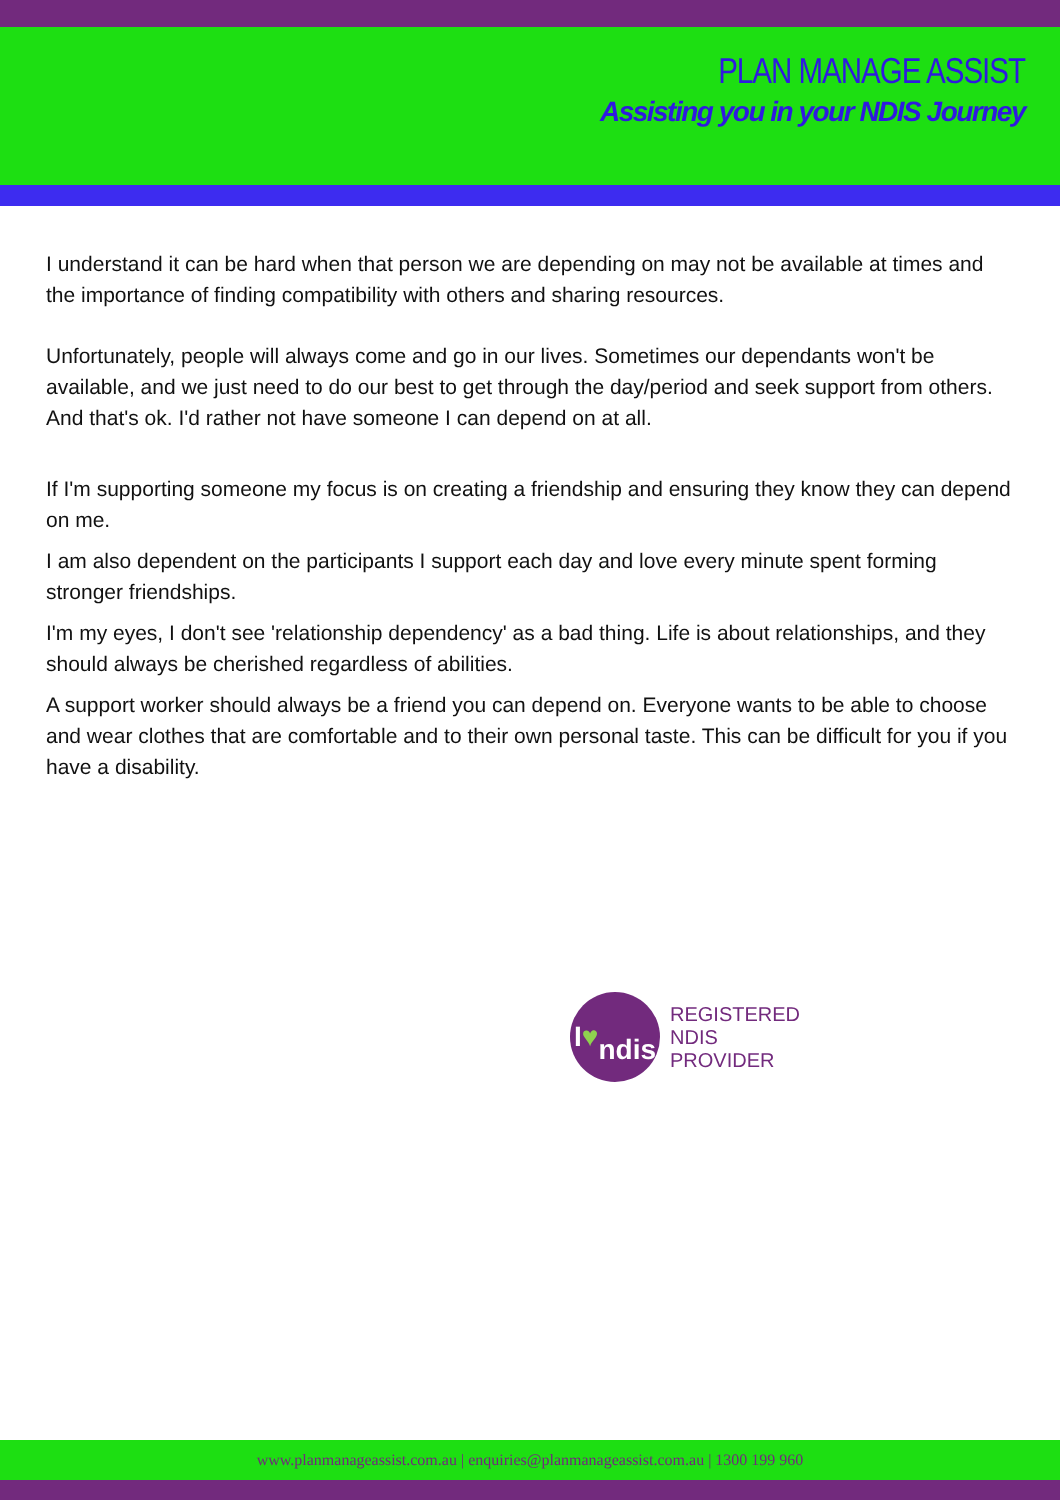PLAN MANAGE ASSIST
Assisting you in your NDIS Journey
I understand it can be hard when that person we are depending on may not be available at times and the importance of finding compatibility with others and sharing resources.
Unfortunately, people will always come and go in our lives. Sometimes our dependants won't be available, and we just need to do our best to get through the day/period and seek support from others. And that's ok. I'd rather not have someone I can depend on at all.
If I'm supporting someone my focus is on creating a friendship and ensuring they know they can depend on me.
I am also dependent on the participants I support each day and love every minute spent forming stronger friendships.
I'm my eyes, I don't see 'relationship dependency' as a bad thing. Life is about relationships, and they should always be cherished regardless of abilities.
A support worker should always be a friend you can depend on. Everyone wants to be able to choose and wear clothes that are comfortable and to their own personal taste. This can be difficult for you if you have a disability.
I ♥
ndis
REGISTERED
NDIS
PROVIDER
www.planmanageassist.com.au | enquiries@planmanageassist.com.au | 1300 199 960